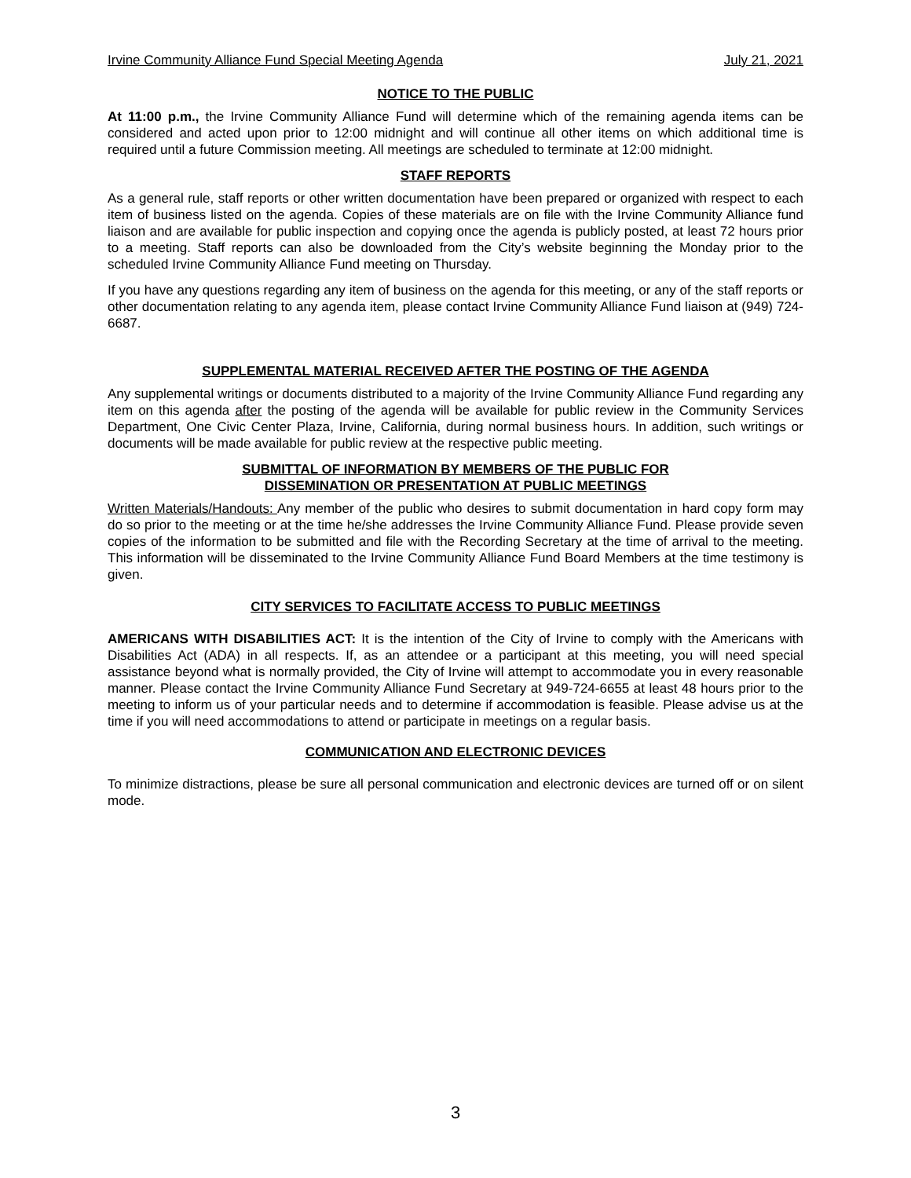Irvine Community Alliance Fund Special Meeting Agenda July 21, 2021
NOTICE TO THE PUBLIC
At 11:00 p.m., the Irvine Community Alliance Fund will determine which of the remaining agenda items can be considered and acted upon prior to 12:00 midnight and will continue all other items on which additional time is required until a future Commission meeting. All meetings are scheduled to terminate at 12:00 midnight.
STAFF REPORTS
As a general rule, staff reports or other written documentation have been prepared or organized with respect to each item of business listed on the agenda. Copies of these materials are on file with the Irvine Community Alliance fund liaison and are available for public inspection and copying once the agenda is publicly posted, at least 72 hours prior to a meeting. Staff reports can also be downloaded from the City’s website beginning the Monday prior to the scheduled Irvine Community Alliance Fund meeting on Thursday.
If you have any questions regarding any item of business on the agenda for this meeting, or any of the staff reports or other documentation relating to any agenda item, please contact Irvine Community Alliance Fund liaison at (949) 724-6687.
SUPPLEMENTAL MATERIAL RECEIVED AFTER THE POSTING OF THE AGENDA
Any supplemental writings or documents distributed to a majority of the Irvine Community Alliance Fund regarding any item on this agenda after the posting of the agenda will be available for public review in the Community Services Department, One Civic Center Plaza, Irvine, California, during normal business hours. In addition, such writings or documents will be made available for public review at the respective public meeting.
SUBMITTAL OF INFORMATION BY MEMBERS OF THE PUBLIC FOR
DISSEMINATION OR PRESENTATION AT PUBLIC MEETINGS
Written Materials/Handouts: Any member of the public who desires to submit documentation in hard copy form may do so prior to the meeting or at the time he/she addresses the Irvine Community Alliance Fund. Please provide seven copies of the information to be submitted and file with the Recording Secretary at the time of arrival to the meeting. This information will be disseminated to the Irvine Community Alliance Fund Board Members at the time testimony is given.
CITY SERVICES TO FACILITATE ACCESS TO PUBLIC MEETINGS
AMERICANS WITH DISABILITIES ACT: It is the intention of the City of Irvine to comply with the Americans with Disabilities Act (ADA) in all respects. If, as an attendee or a participant at this meeting, you will need special assistance beyond what is normally provided, the City of Irvine will attempt to accommodate you in every reasonable manner. Please contact the Irvine Community Alliance Fund Secretary at 949-724-6655 at least 48 hours prior to the meeting to inform us of your particular needs and to determine if accommodation is feasible. Please advise us at the time if you will need accommodations to attend or participate in meetings on a regular basis.
COMMUNICATION AND ELECTRONIC DEVICES
To minimize distractions, please be sure all personal communication and electronic devices are turned off or on silent mode.
3